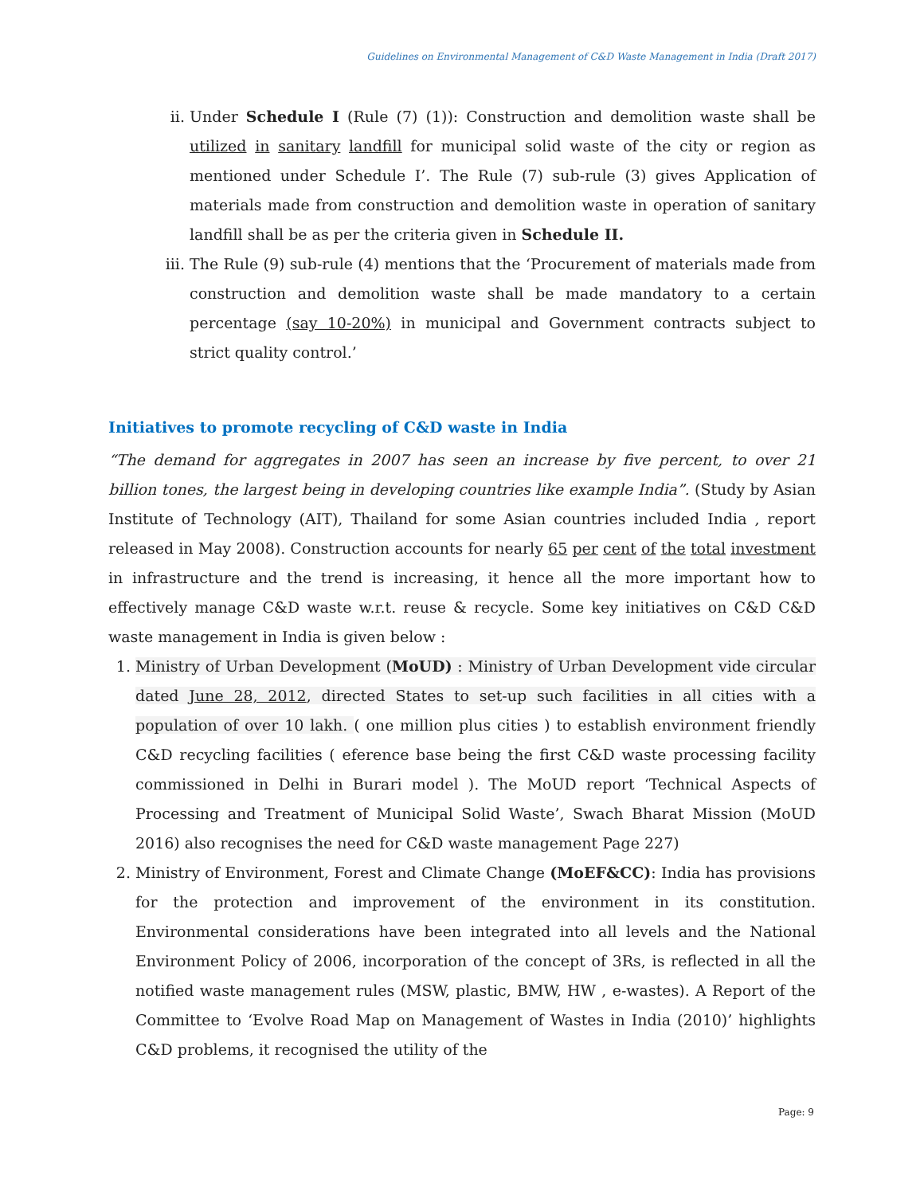Guidelines on Environmental Management of C&D Waste Management in India (Draft 2017)
ii. Under Schedule I (Rule (7) (1)): Construction and demolition waste shall be utilized in sanitary landfill for municipal solid waste of the city or region as mentioned under Schedule I’. The Rule (7) sub-rule (3) gives Application of materials made from construction and demolition waste in operation of sanitary landfill shall be as per the criteria given in Schedule II.
iii. The Rule (9) sub-rule (4) mentions that the ‘Procurement of materials made from construction and demolition waste shall be made mandatory to a certain percentage (say 10-20%) in municipal and Government contracts subject to strict quality control.’
Initiatives to promote recycling of C&D waste in India
“The demand for aggregates in 2007 has seen an increase by five percent, to over 21 billion tones, the largest being in developing countries like example India”. (Study by Asian Institute of Technology (AIT), Thailand for some Asian countries included India , report released in May 2008). Construction accounts for nearly 65 per cent of the total investment in infrastructure and the trend is increasing, it hence all the more important how to effectively manage C&D waste w.r.t. reuse & recycle. Some key initiatives on C&D C&D waste management in India is given below :
1. Ministry of Urban Development (MoUD) : Ministry of Urban Development vide circular dated June 28, 2012, directed States to set-up such facilities in all cities with a population of over 10 lakh. ( one million plus cities ) to establish environment friendly C&D recycling facilities ( eference base being the first C&D waste processing facility commissioned in Delhi in Burari model ). The MoUD report ‘Technical Aspects of Processing and Treatment of Municipal Solid Waste’, Swach Bharat Mission (MoUD 2016) also recognises the need for C&D waste management Page 227)
2. Ministry of Environment, Forest and Climate Change (MoEF&CC): India has provisions for the protection and improvement of the environment in its constitution. Environmental considerations have been integrated into all levels and the National Environment Policy of 2006, incorporation of the concept of 3Rs, is reflected in all the notified waste management rules (MSW, plastic, BMW, HW , e-wastes). A Report of the Committee to ‘Evolve Road Map on Management of Wastes in India (2010)’ highlights C&D problems, it recognised the utility of the
Page: 9